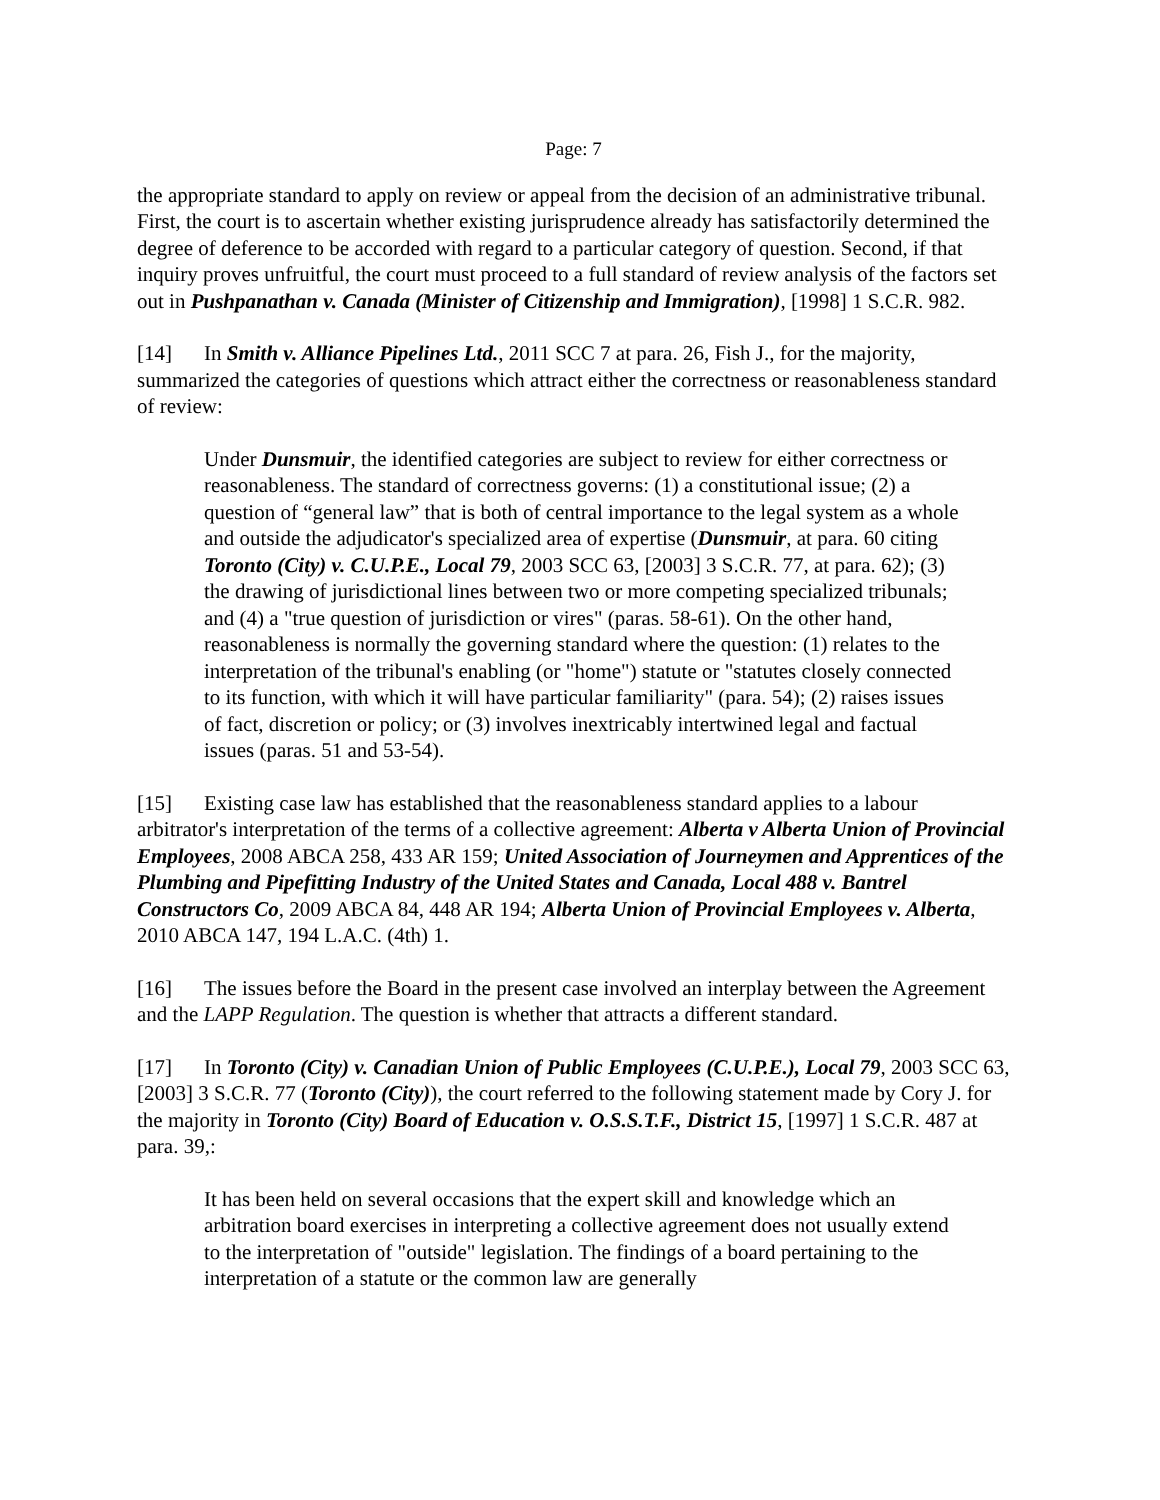Page: 7
the appropriate standard to apply on review or appeal from the decision of an administrative tribunal. First, the court is to ascertain whether existing jurisprudence already has satisfactorily determined the degree of deference to be accorded with regard to a particular category of question. Second, if that inquiry proves unfruitful, the court must proceed to a full standard of review analysis of the factors set out in Pushpanathan v. Canada (Minister of Citizenship and Immigration), [1998] 1 S.C.R. 982.
[14] In Smith v. Alliance Pipelines Ltd., 2011 SCC 7 at para. 26, Fish J., for the majority, summarized the categories of questions which attract either the correctness or reasonableness standard of review:
Under Dunsmuir, the identified categories are subject to review for either correctness or reasonableness. The standard of correctness governs: (1) a constitutional issue; (2) a question of “general law” that is both of central importance to the legal system as a whole and outside the adjudicator's specialized area of expertise (Dunsmuir, at para. 60 citing Toronto (City) v. C.U.P.E., Local 79, 2003 SCC 63, [2003] 3 S.C.R. 77, at para. 62); (3) the drawing of jurisdictional lines between two or more competing specialized tribunals; and (4) a "true question of jurisdiction or vires" (paras. 58-61). On the other hand, reasonableness is normally the governing standard where the question: (1) relates to the interpretation of the tribunal's enabling (or "home") statute or "statutes closely connected to its function, with which it will have particular familiarity" (para. 54); (2) raises issues of fact, discretion or policy; or (3) involves inextricably intertwined legal and factual issues (paras. 51 and 53-54).
[15] Existing case law has established that the reasonableness standard applies to a labour arbitrator's interpretation of the terms of a collective agreement: Alberta v Alberta Union of Provincial Employees, 2008 ABCA 258, 433 AR 159; United Association of Journeymen and Apprentices of the Plumbing and Pipefitting Industry of the United States and Canada, Local 488 v. Bantrel Constructors Co, 2009 ABCA 84, 448 AR 194; Alberta Union of Provincial Employees v. Alberta, 2010 ABCA 147, 194 L.A.C. (4th) 1.
[16] The issues before the Board in the present case involved an interplay between the Agreement and the LAPP Regulation. The question is whether that attracts a different standard.
[17] In Toronto (City) v. Canadian Union of Public Employees (C.U.P.E.), Local 79, 2003 SCC 63, [2003] 3 S.C.R. 77 (Toronto (City)), the court referred to the following statement made by Cory J. for the majority in Toronto (City) Board of Education v. O.S.S.T.F., District 15, [1997] 1 S.C.R. 487 at para. 39,:
It has been held on several occasions that the expert skill and knowledge which an arbitration board exercises in interpreting a collective agreement does not usually extend to the interpretation of "outside" legislation. The findings of a board pertaining to the interpretation of a statute or the common law are generally